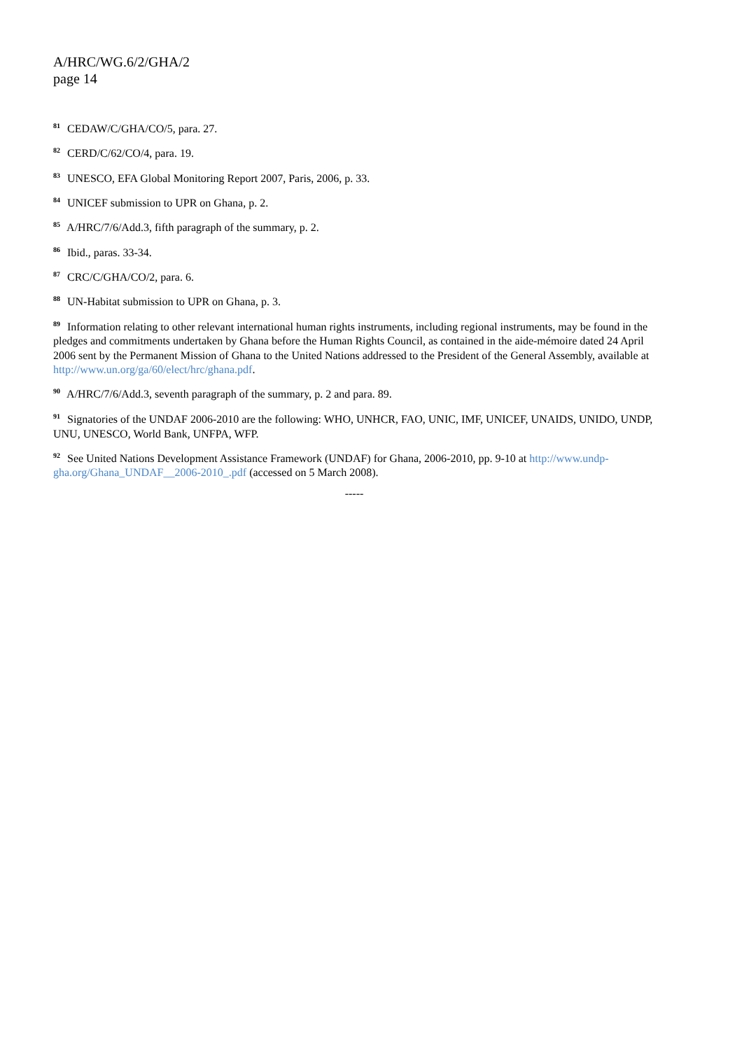A/HRC/WG.6/2/GHA/2
page 14
<sup>81</sup> CEDAW/C/GHA/CO/5, para. 27.
<sup>82</sup> CERD/C/62/CO/4, para. 19.
<sup>83</sup> UNESCO, EFA Global Monitoring Report 2007, Paris, 2006, p. 33.
<sup>84</sup> UNICEF submission to UPR on Ghana, p. 2.
<sup>85</sup> A/HRC/7/6/Add.3, fifth paragraph of the summary, p. 2.
<sup>86</sup> Ibid., paras. 33-34.
<sup>87</sup> CRC/C/GHA/CO/2, para. 6.
<sup>88</sup> UN-Habitat submission to UPR on Ghana, p. 3.
<sup>89</sup> Information relating to other relevant international human rights instruments, including regional instruments, may be found in the pledges and commitments undertaken by Ghana before the Human Rights Council, as contained in the aide-mémoire dated 24 April 2006 sent by the Permanent Mission of Ghana to the United Nations addressed to the President of the General Assembly, available at http://www.un.org/ga/60/elect/hrc/ghana.pdf.
<sup>90</sup> A/HRC/7/6/Add.3, seventh paragraph of the summary, p. 2 and para. 89.
<sup>91</sup> Signatories of the UNDAF 2006-2010 are the following: WHO, UNHCR, FAO, UNIC, IMF, UNICEF, UNAIDS, UNIDO, UNDP, UNU, UNESCO, World Bank, UNFPA, WFP.
<sup>92</sup> See United Nations Development Assistance Framework (UNDAF) for Ghana, 2006-2010, pp. 9-10 at http://www.undp-gha.org/Ghana_UNDAF__2006-2010_.pdf (accessed on 5 March 2008).
-----